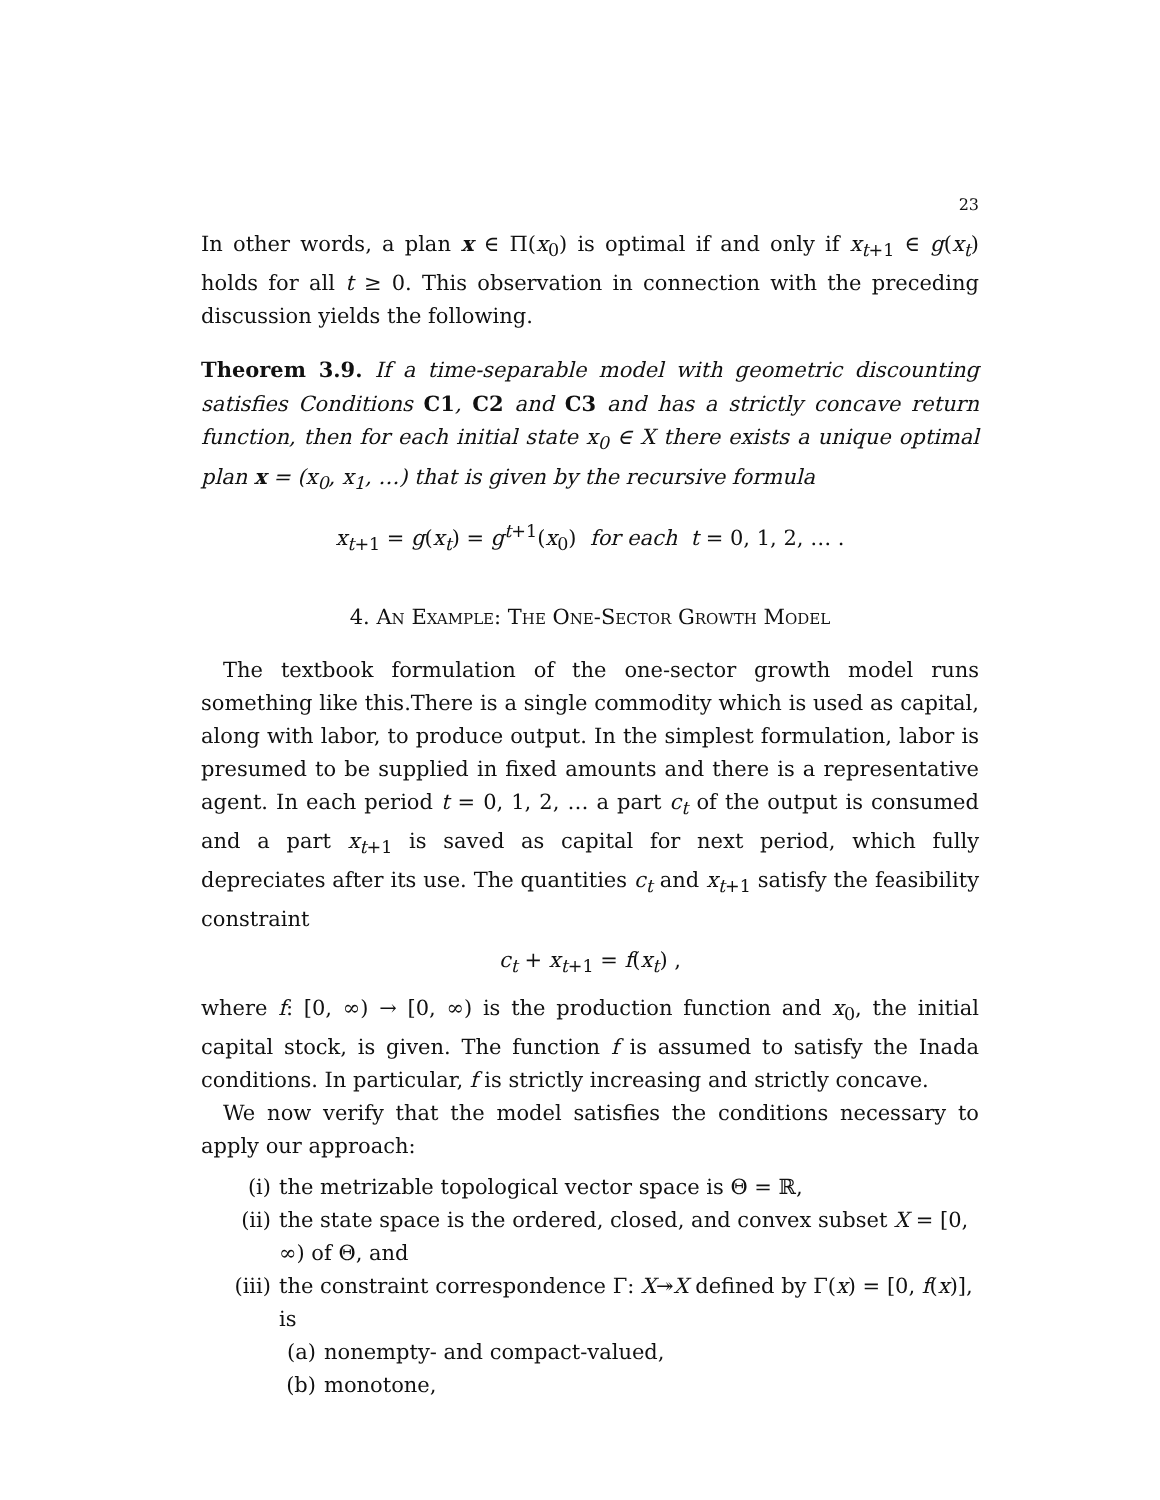23
In other words, a plan x ∈ Π(x<sub>0</sub>) is optimal if and only if x<sub>t+1</sub> ∈ g(x<sub>t</sub>) holds for all t ≥ 0. This observation in connection with the preceding discussion yields the following.
Theorem 3.9. If a time-separable model with geometric discounting satisfies Conditions C1, C2 and C3 and has a strictly concave return function, then for each initial state x<sub>0</sub> ∈ X there exists a unique optimal plan x = (x<sub>0</sub>, x<sub>1</sub>, …) that is given by the recursive formula
x<sub>t+1</sub> = g(x<sub>t</sub>) = g<sup>t+1</sup>(x<sub>0</sub>) for each t = 0, 1, 2, … .
4. An Example: The One-Sector Growth Model
The textbook formulation of the one-sector growth model runs something like this.There is a single commodity which is used as capital, along with labor, to produce output. In the simplest formulation, labor is presumed to be supplied in fixed amounts and there is a representative agent. In each period t = 0, 1, 2, … a part c<sub>t</sub> of the output is consumed and a part x<sub>t+1</sub> is saved as capital for next period, which fully depreciates after its use. The quantities c<sub>t</sub> and x<sub>t+1</sub> satisfy the feasibility constraint
c<sub>t</sub> + x<sub>t+1</sub> = f(x<sub>t</sub>) ,
where f: [0, ∞) → [0, ∞) is the production function and x<sub>0</sub>, the initial capital stock, is given. The function f is assumed to satisfy the Inada conditions. In particular, f is strictly increasing and strictly concave.
We now verify that the model satisfies the conditions necessary to apply our approach:
(i) the metrizable topological vector space is Θ = ℝ,
(ii) the state space is the ordered, closed, and convex subset X = [0, ∞) of Θ, and
(iii) the constraint correspondence Γ: X↠X defined by Γ(x) = [0, f(x)], is
(a) nonempty- and compact-valued,
(b) monotone,